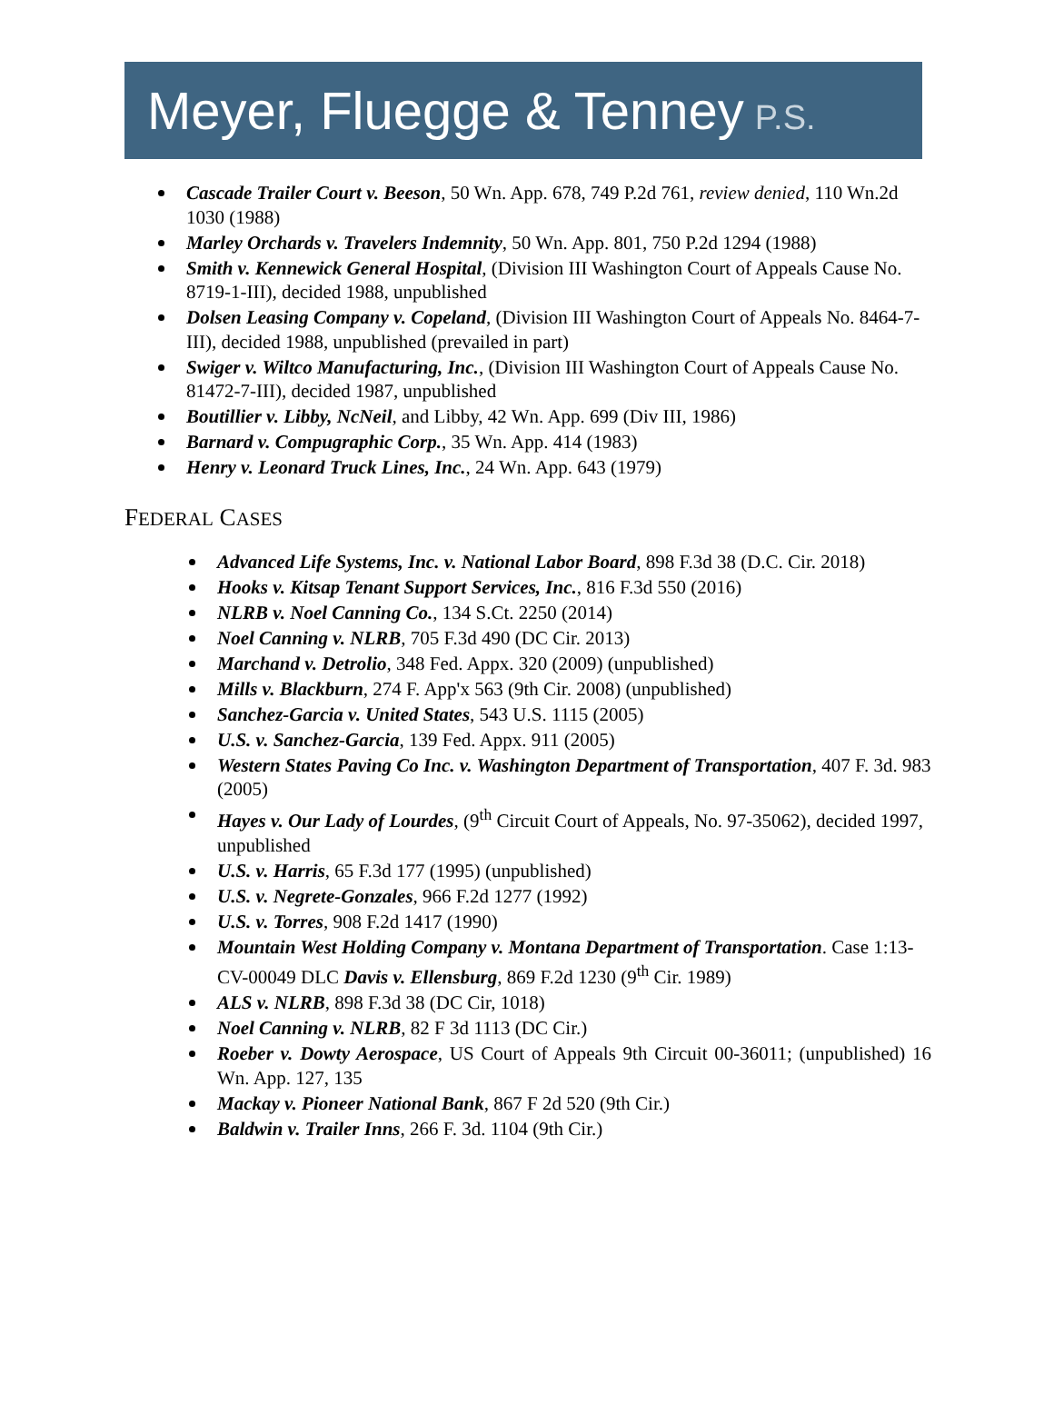Meyer, Fluegge & Tenney P.S.
Cascade Trailer Court v. Beeson, 50 Wn. App. 678, 749 P.2d 761, review denied, 110 Wn.2d 1030 (1988)
Marley Orchards v. Travelers Indemnity, 50 Wn. App. 801, 750 P.2d 1294 (1988)
Smith v. Kennewick General Hospital, (Division III Washington Court of Appeals Cause No. 8719-1-III), decided 1988, unpublished
Dolsen Leasing Company v. Copeland, (Division III Washington Court of Appeals No. 8464-7-III), decided 1988, unpublished (prevailed in part)
Swiger v. Wiltco Manufacturing, Inc., (Division III Washington Court of Appeals Cause No. 81472-7-III), decided 1987, unpublished
Boutillier v. Libby, NcNeil, and Libby, 42 Wn. App. 699 (Div III, 1986)
Barnard v. Compugraphic Corp., 35 Wn. App. 414 (1983)
Henry v. Leonard Truck Lines, Inc., 24 Wn. App. 643 (1979)
FEDERAL CASES
Advanced Life Systems, Inc. v. National Labor Board, 898 F.3d 38 (D.C. Cir. 2018)
Hooks v. Kitsap Tenant Support Services, Inc., 816 F.3d 550 (2016)
NLRB v. Noel Canning Co., 134 S.Ct. 2250 (2014)
Noel Canning v. NLRB, 705 F.3d 490 (DC Cir. 2013)
Marchand v. Detrolio, 348 Fed. Appx. 320 (2009) (unpublished)
Mills v. Blackburn, 274 F. App'x 563 (9th Cir. 2008) (unpublished)
Sanchez-Garcia v. United States, 543 U.S. 1115 (2005)
U.S. v. Sanchez-Garcia, 139 Fed. Appx. 911 (2005)
Western States Paving Co Inc. v. Washington Department of Transportation, 407 F. 3d. 983 (2005)
Hayes v. Our Lady of Lourdes, (9<sup>th</sup> Circuit Court of Appeals, No. 97-35062), decided 1997, unpublished
U.S. v. Harris, 65 F.3d 177 (1995) (unpublished)
U.S. v. Negrete-Gonzales, 966 F.2d 1277 (1992)
U.S. v. Torres, 908 F.2d 1417 (1990)
Mountain West Holding Company v. Montana Department of Transportation. Case 1:13-CV-00049 DLC Davis v. Ellensburg, 869 F.2d 1230 (9<sup>th</sup> Cir. 1989)
ALS v. NLRB, 898 F.3d 38 (DC Cir, 1018)
Noel Canning v. NLRB, 82 F 3d 1113 (DC Cir.)
Roeber v. Dowty Aerospace, US Court of Appeals 9th Circuit 00-36011; (unpublished) 16 Wn. App. 127, 135
Mackay v. Pioneer National Bank, 867 F 2d 520 (9th Cir.)
Baldwin v. Trailer Inns, 266 F. 3d. 1104 (9th Cir.)